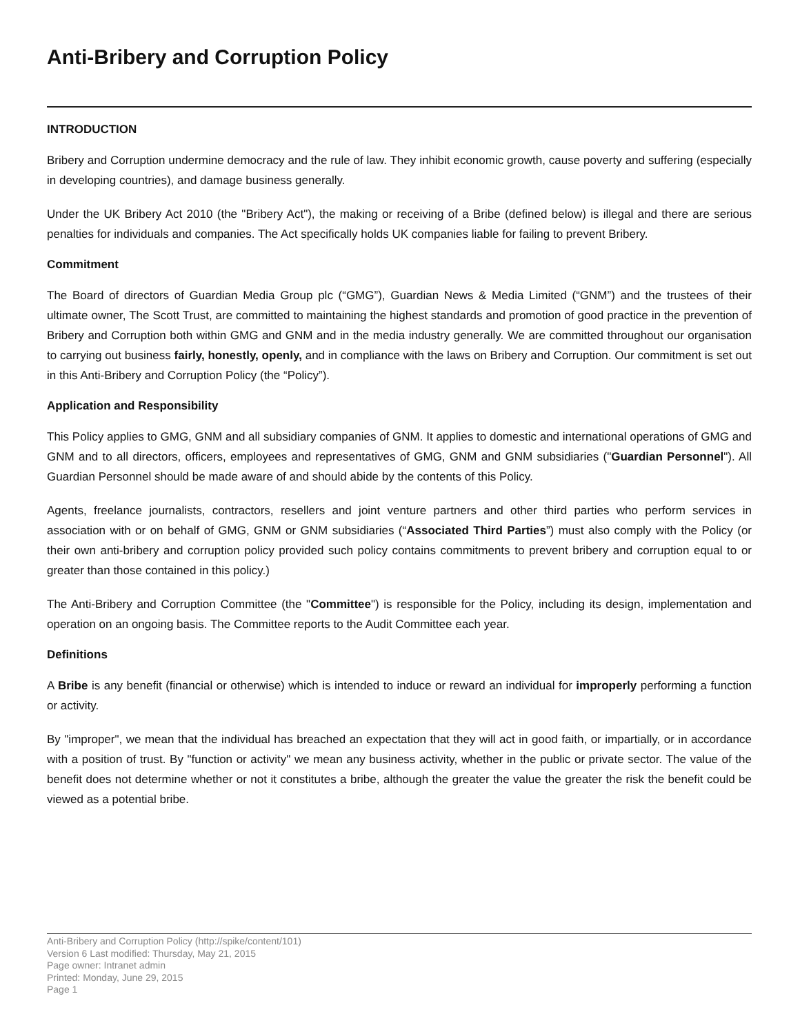Anti-Bribery and Corruption Policy
INTRODUCTION
Bribery and Corruption undermine democracy and the rule of law. They inhibit economic growth, cause poverty and suffering (especially in developing countries), and damage business generally.
Under the UK Bribery Act 2010 (the "Bribery Act"), the making or receiving of a Bribe (defined below) is illegal and there are serious penalties for individuals and companies. The Act specifically holds UK companies liable for failing to prevent Bribery.
Commitment
The Board of directors of Guardian Media Group plc (“GMG”), Guardian News & Media Limited (“GNM”) and the trustees of their ultimate owner, The Scott Trust, are committed to maintaining the highest standards and promotion of good practice in the prevention of Bribery and Corruption both within GMG and GNM and in the media industry generally. We are committed throughout our organisation to carrying out business fairly, honestly, openly, and in compliance with the laws on Bribery and Corruption. Our commitment is set out in this Anti-Bribery and Corruption Policy (the “Policy”).
Application and Responsibility
This Policy applies to GMG, GNM and all subsidiary companies of GNM. It applies to domestic and international operations of GMG and GNM and to all directors, officers, employees and representatives of GMG, GNM and GNM subsidiaries ("Guardian Personnel"). All Guardian Personnel should be made aware of and should abide by the contents of this Policy.
Agents, freelance journalists, contractors, resellers and joint venture partners and other third parties who perform services in association with or on behalf of GMG, GNM or GNM subsidiaries (“Associated Third Parties”) must also comply with the Policy (or their own anti-bribery and corruption policy provided such policy contains commitments to prevent bribery and corruption equal to or greater than those contained in this policy.)
The Anti-Bribery and Corruption Committee (the "Committee") is responsible for the Policy, including its design, implementation and operation on an ongoing basis. The Committee reports to the Audit Committee each year.
Definitions
A Bribe is any benefit (financial or otherwise) which is intended to induce or reward an individual for improperly performing a function or activity.
By "improper", we mean that the individual has breached an expectation that they will act in good faith, or impartially, or in accordance with a position of trust. By "function or activity" we mean any business activity, whether in the public or private sector. The value of the benefit does not determine whether or not it constitutes a bribe, although the greater the value the greater the risk the benefit could be viewed as a potential bribe.
Anti-Bribery and Corruption Policy (http://spike/content/101)
Version 6 Last modified: Thursday, May 21, 2015
Page owner: Intranet admin
Printed: Monday, June 29, 2015
Page 1